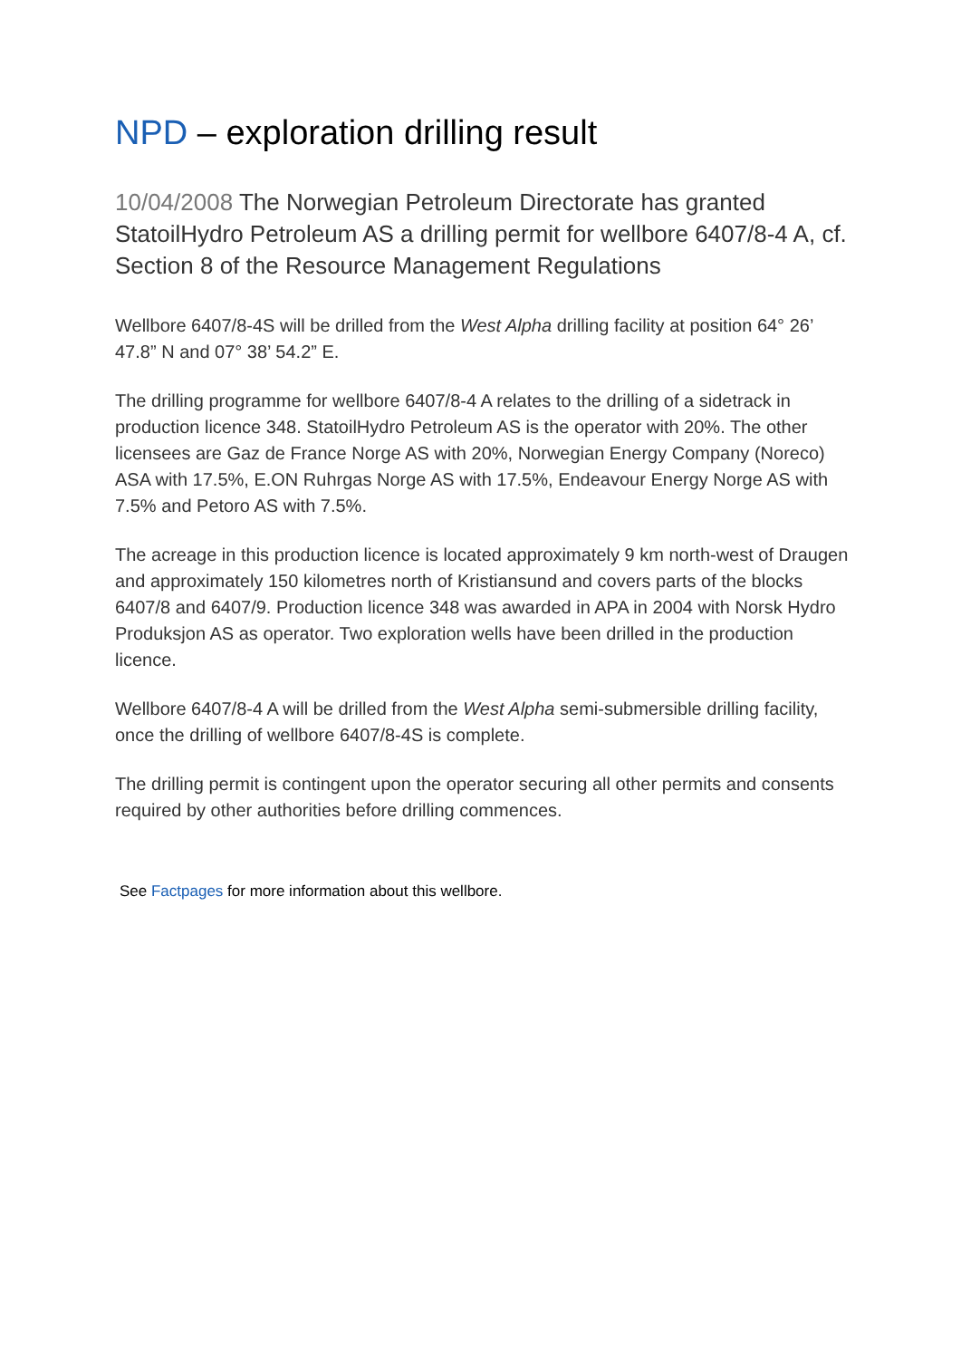NPD – exploration drilling result
10/04/2008 The Norwegian Petroleum Directorate has granted StatoilHydro Petroleum AS a drilling permit for wellbore 6407/8-4 A, cf. Section 8 of the Resource Management Regulations
Wellbore 6407/8-4S will be drilled from the West Alpha drilling facility at position 64° 26’ 47.8” N and 07° 38’ 54.2” E.
The drilling programme for wellbore 6407/8-4 A relates to the drilling of a sidetrack in production licence 348. StatoilHydro Petroleum AS is the operator with 20%. The other licensees are Gaz de France Norge AS with 20%, Norwegian Energy Company (Noreco) ASA with 17.5%, E.ON Ruhrgas Norge AS with 17.5%, Endeavour Energy Norge AS with 7.5% and Petoro AS with 7.5%.
The acreage in this production licence is located approximately 9 km north-west of Draugen and approximately 150 kilometres north of Kristiansund and covers parts of the blocks 6407/8 and 6407/9. Production licence 348 was awarded in APA in 2004 with Norsk Hydro Produksjon AS as operator. Two exploration wells have been drilled in the production licence.
Wellbore 6407/8-4 A will be drilled from the West Alpha semi-submersible drilling facility, once the drilling of wellbore 6407/8-4S is complete.
The drilling permit is contingent upon the operator securing all other permits and consents required by other authorities before drilling commences.
See Factpages for more information about this wellbore.